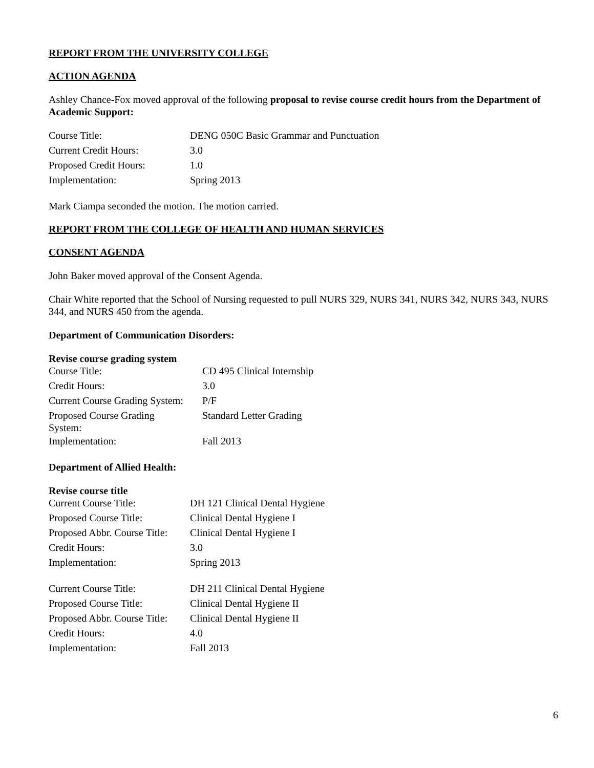REPORT FROM THE UNIVERSITY COLLEGE
ACTION AGENDA
Ashley Chance-Fox moved approval of the following proposal to revise course credit hours from the Department of Academic Support:
| Course Title: | DENG 050C Basic Grammar and Punctuation |
| Current Credit Hours: | 3.0 |
| Proposed Credit Hours: | 1.0 |
| Implementation: | Spring 2013 |
Mark Ciampa seconded the motion. The motion carried.
REPORT FROM THE COLLEGE OF HEALTH AND HUMAN SERVICES
CONSENT AGENDA
John Baker moved approval of the Consent Agenda.
Chair White reported that the School of Nursing requested to pull NURS 329, NURS 341, NURS 342, NURS 343, NURS 344, and NURS 450 from the agenda.
Department of Communication Disorders:
Revise course grading system
| Course Title: | CD 495 Clinical Internship |
| Credit Hours: | 3.0 |
| Current Course Grading System: | P/F |
| Proposed Course Grading System: | Standard Letter Grading |
| Implementation: | Fall 2013 |
Department of Allied Health:
Revise course title
| Current Course Title: | DH 121 Clinical Dental Hygiene |
| Proposed Course Title: | Clinical Dental Hygiene I |
| Proposed Abbr. Course Title: | Clinical Dental Hygiene I |
| Credit Hours: | 3.0 |
| Implementation: | Spring 2013 |
| Current Course Title: | DH 211 Clinical Dental Hygiene |
| Proposed Course Title: | Clinical Dental Hygiene II |
| Proposed Abbr. Course Title: | Clinical Dental Hygiene II |
| Credit Hours: | 4.0 |
| Implementation: | Fall 2013 |
6